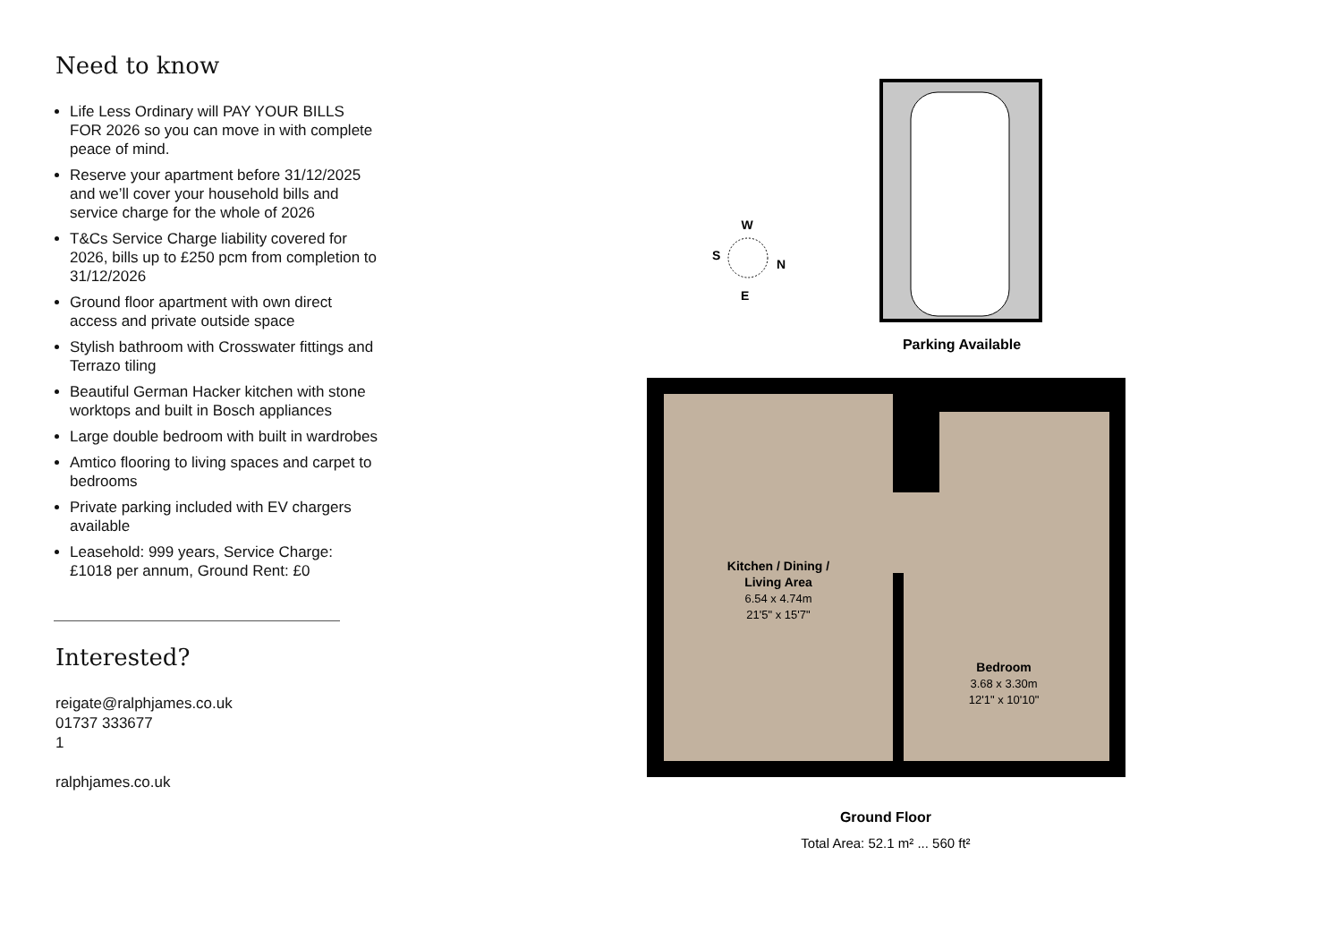Need to know
Life Less Ordinary will PAY YOUR BILLS FOR 2026 so you can move in with complete peace of mind.
Reserve your apartment before 31/12/2025 and we’ll cover your household bills and service charge for the whole of 2026
T&Cs Service Charge liability covered for 2026, bills up to £250 pcm from completion to 31/12/2026
Ground floor apartment with own direct access and private outside space
Stylish bathroom with Crosswater fittings and Terrazo tiling
Beautiful German Hacker kitchen with stone worktops and built in Bosch appliances
Large double bedroom with built in wardrobes
Amtico flooring to living spaces and carpet to bedrooms
Private parking included with EV chargers available
Leasehold: 999 years, Service Charge: £1018 per annum, Ground Rent: £0
Interested?
reigate@ralphjames.co.uk
01737 333677
1
ralphjames.co.uk
Parking Available
W
S
N
E
Kitchen / Dining /
Living Area
6.54 x 4.74m
21'5" x 15'7"
Bedroom
3.68 x 3.30m
12'1" x 10'10"
Ground Floor
Total Area: 52.1 m² ... 560 ft²